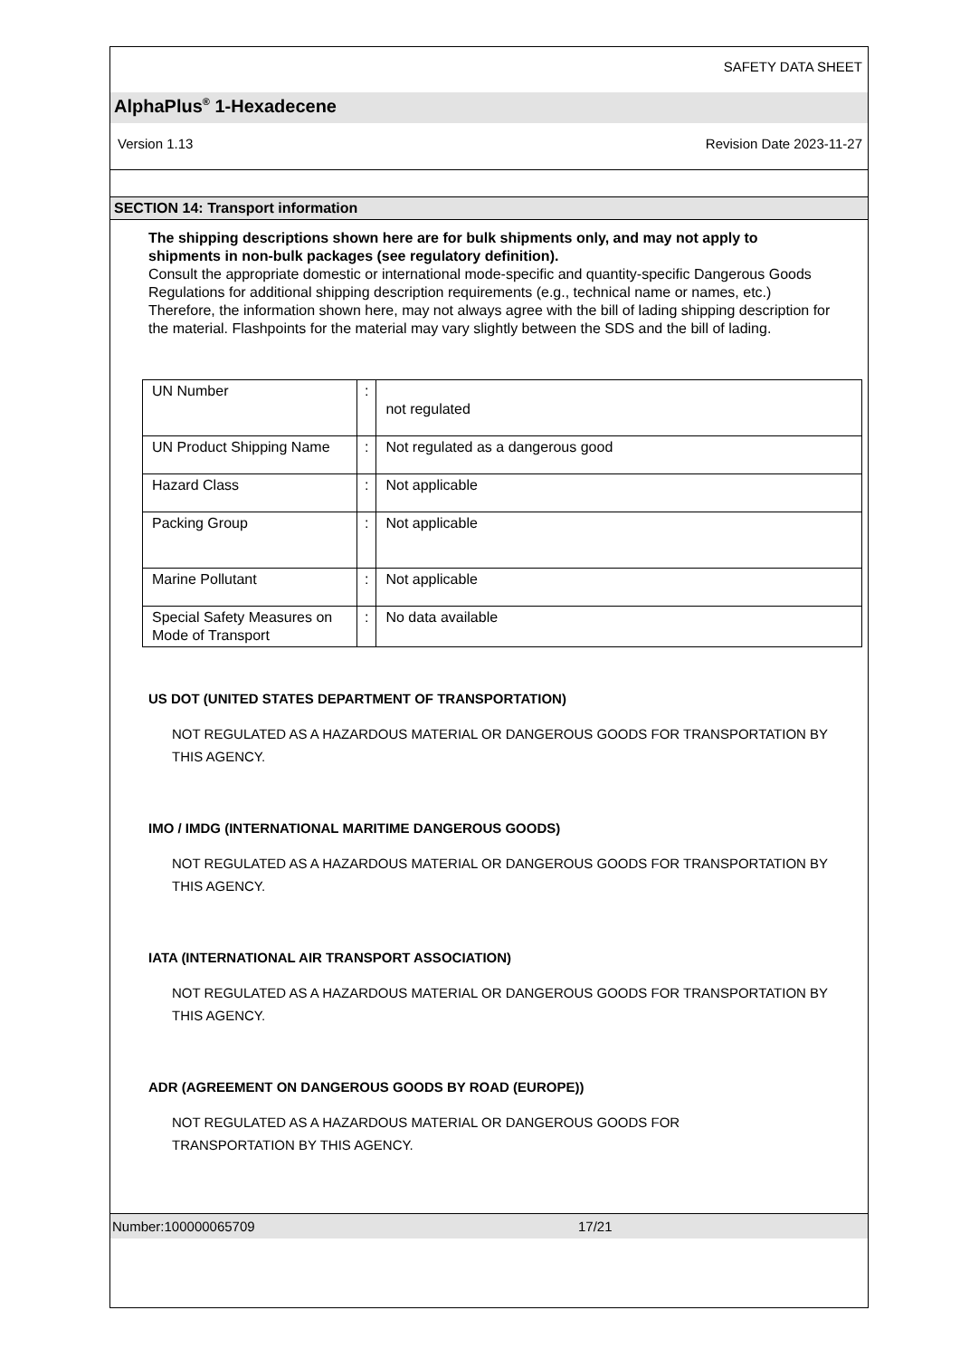SAFETY DATA SHEET
AlphaPlus<sup>®</sup> 1-Hexadecene
Version 1.13 Revision Date 2023-11-27
SECTION 14: Transport information
The shipping descriptions shown here are for bulk shipments only, and may not apply to shipments in non-bulk packages (see regulatory definition).
Consult the appropriate domestic or international mode-specific and quantity-specific Dangerous Goods Regulations for additional shipping description requirements (e.g., technical name or names, etc.) Therefore, the information shown here, may not always agree with the bill of lading shipping description for the material. Flashpoints for the material may vary slightly between the SDS and the bill of lading.
| UN Number | : | not regulated |
| UN Product Shipping Name | : | Not regulated as a dangerous good |
| Hazard Class | : | Not applicable |
| Packing Group | : | Not applicable |
| Marine Pollutant | : | Not applicable |
| Special Safety Measures on Mode of Transport | : | No data available |
US DOT (UNITED STATES DEPARTMENT OF TRANSPORTATION)
NOT REGULATED AS A HAZARDOUS MATERIAL OR DANGEROUS GOODS FOR TRANSPORTATION BY THIS AGENCY.
IMO / IMDG (INTERNATIONAL MARITIME DANGEROUS GOODS)
NOT REGULATED AS A HAZARDOUS MATERIAL OR DANGEROUS GOODS FOR TRANSPORTATION BY THIS AGENCY.
IATA (INTERNATIONAL AIR TRANSPORT ASSOCIATION)
NOT REGULATED AS A HAZARDOUS MATERIAL OR DANGEROUS GOODS FOR TRANSPORTATION BY THIS AGENCY.
ADR (AGREEMENT ON DANGEROUS GOODS BY ROAD (EUROPE))
NOT REGULATED AS A HAZARDOUS MATERIAL OR DANGEROUS GOODS FOR TRANSPORTATION BY THIS AGENCY.
Number:100000065709 17/21